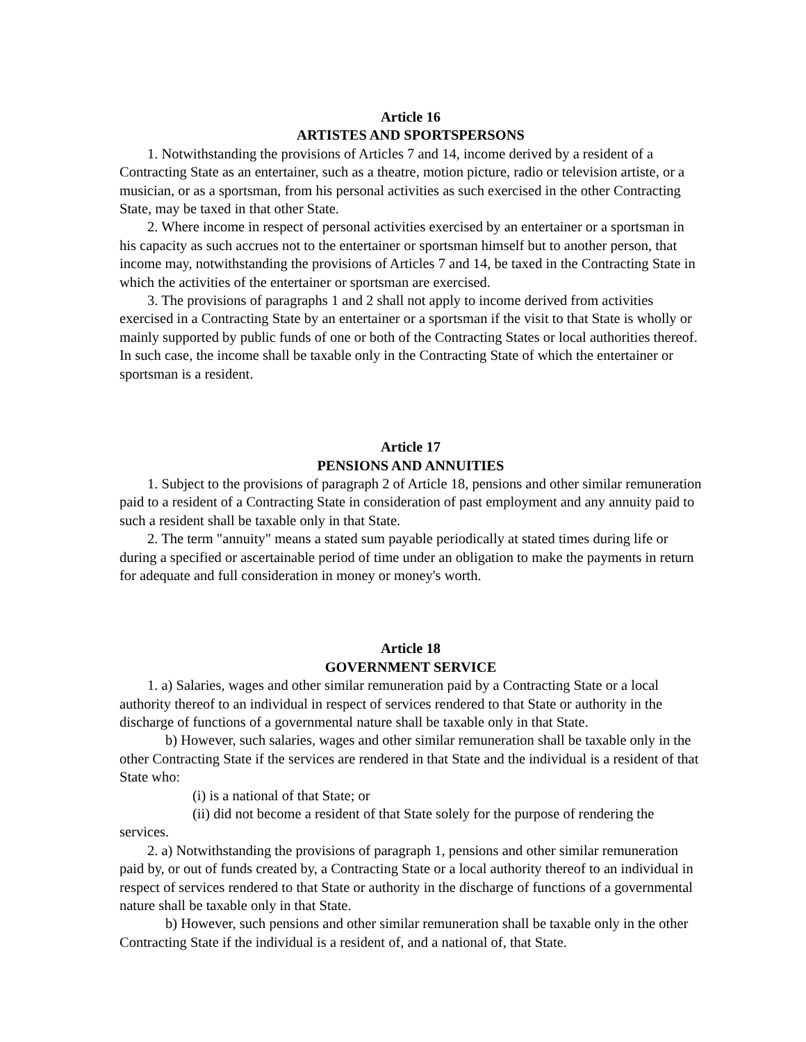Article 16
ARTISTES AND SPORTSPERSONS
1. Notwithstanding the provisions of Articles 7 and 14, income derived by a resident of a Contracting State as an entertainer, such as a theatre, motion picture, radio or television artiste, or a musician, or as a sportsman, from his personal activities as such exercised in the other Contracting State, may be taxed in that other State.
2. Where income in respect of personal activities exercised by an entertainer or a sportsman in his capacity as such accrues not to the entertainer or sportsman himself but to another person, that income may, notwithstanding the provisions of Articles 7 and 14, be taxed in the Contracting State in which the activities of the entertainer or sportsman are exercised.
3. The provisions of paragraphs 1 and 2 shall not apply to income derived from activities exercised in a Contracting State by an entertainer or a sportsman if the visit to that State is wholly or mainly supported by public funds of one or both of the Contracting States or local authorities thereof. In such case, the income shall be taxable only in the Contracting State of which the entertainer or sportsman is a resident.
Article 17
PENSIONS AND ANNUITIES
1. Subject to the provisions of paragraph 2 of Article 18, pensions and other similar remuneration paid to a resident of a Contracting State in consideration of past employment and any annuity paid to such a resident shall be taxable only in that State.
2. The term "annuity" means a stated sum payable periodically at stated times during life or during a specified or ascertainable period of time under an obligation to make the payments in return for adequate and full consideration in money or money's worth.
Article 18
GOVERNMENT SERVICE
1. a) Salaries, wages and other similar remuneration paid by a Contracting State or a local authority thereof to an individual in respect of services rendered to that State or authority in the discharge of functions of a governmental nature shall be taxable only in that State.
b) However, such salaries, wages and other similar remuneration shall be taxable only in the other Contracting State if the services are rendered in that State and the individual is a resident of that State who:
(i) is a national of that State; or
(ii) did not become a resident of that State solely for the purpose of rendering the services.
2. a) Notwithstanding the provisions of paragraph 1, pensions and other similar remuneration paid by, or out of funds created by, a Contracting State or a local authority thereof to an individual in respect of services rendered to that State or authority in the discharge of functions of a governmental nature shall be taxable only in that State.
b) However, such pensions and other similar remuneration shall be taxable only in the other Contracting State if the individual is a resident of, and a national of, that State.